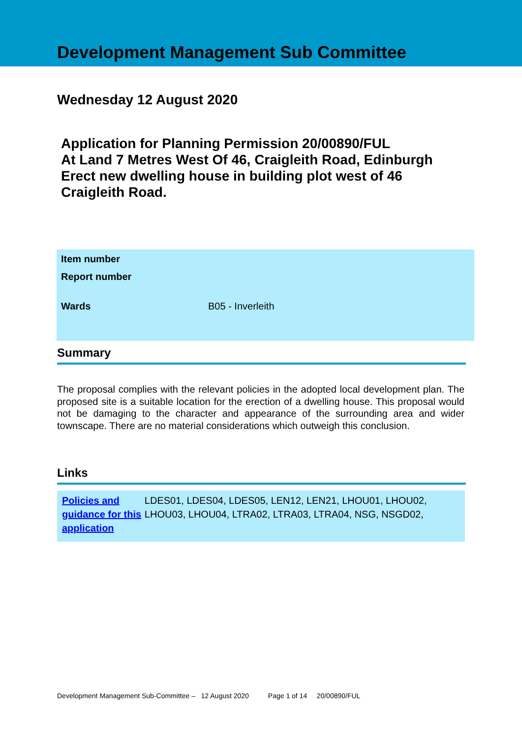Development Management Sub Committee
Wednesday 12 August 2020
Application for Planning Permission 20/00890/FUL
At Land 7 Metres West Of 46, Craigleith Road, Edinburgh
Erect new dwelling house in building plot west of 46
Craigleith Road.
| Item number | |
| Report number | |
| Wards | B05 - Inverleith |
Summary
The proposal complies with the relevant policies in the adopted local development plan. The proposed site is a suitable location for the erection of a dwelling house. This proposal would not be damaging to the character and appearance of the surrounding area and wider townscape. There are no material considerations which outweigh this conclusion.
Links
Policies and guidance for this application
LDES01, LDES04, LDES05, LEN12, LEN21, LHOU01, LHOU02, LHOU03, LHOU04, LTRA02, LTRA03, LTRA04, NSG, NSGD02,
Development Management Sub-Committee – 12 August 2020 Page 1 of 14 20/00890/FUL